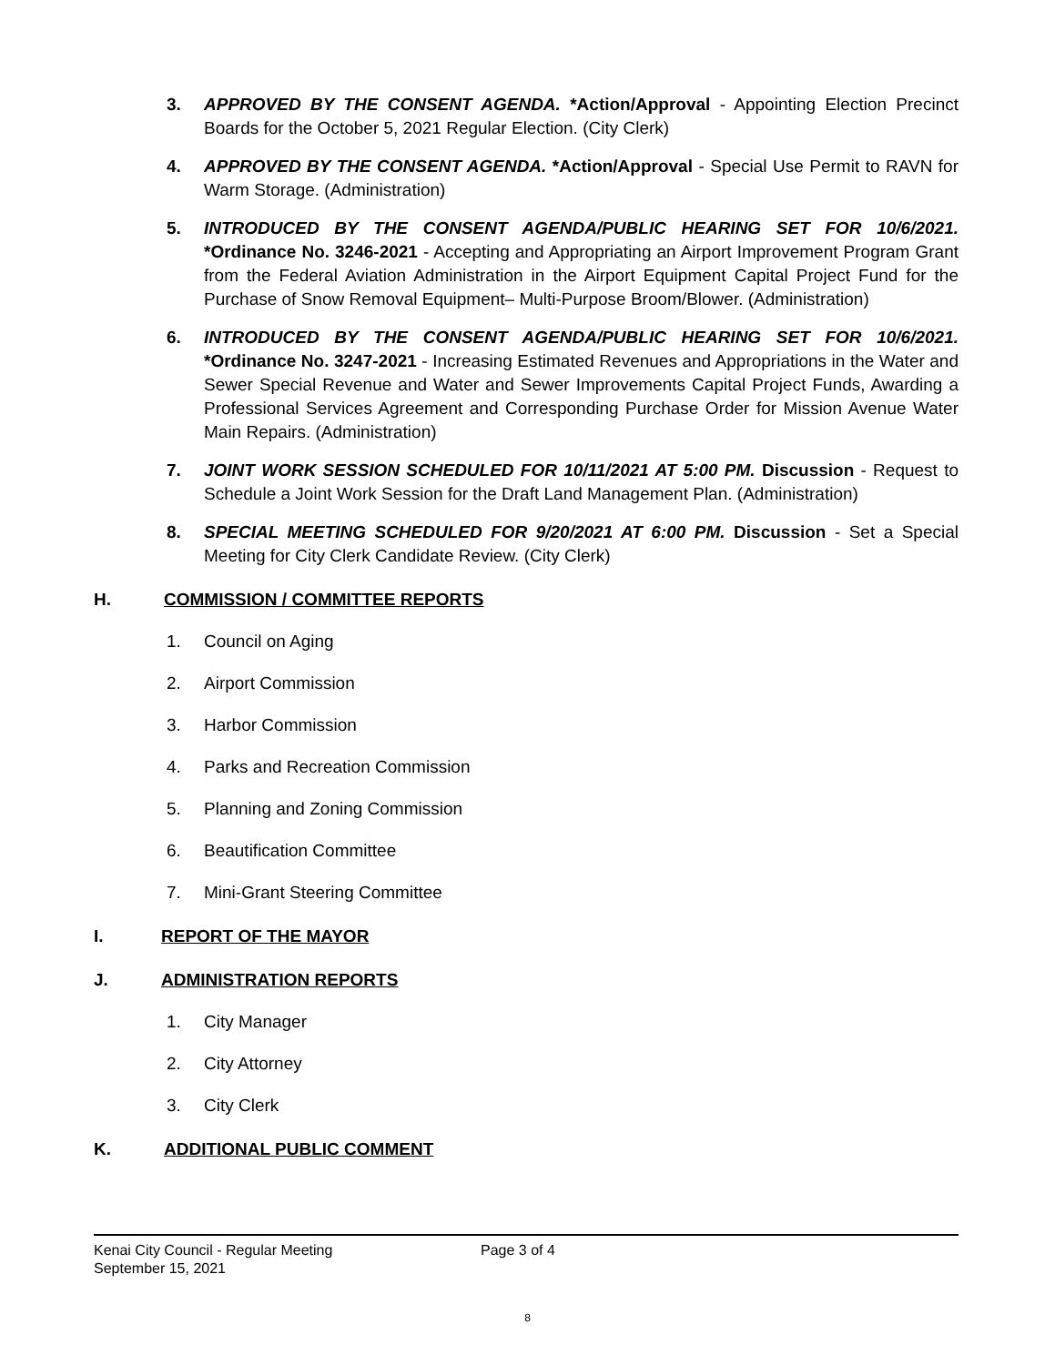3. APPROVED BY THE CONSENT AGENDA. *Action/Approval - Appointing Election Precinct Boards for the October 5, 2021 Regular Election. (City Clerk)
4. APPROVED BY THE CONSENT AGENDA. *Action/Approval - Special Use Permit to RAVN for Warm Storage. (Administration)
5. INTRODUCED BY THE CONSENT AGENDA/PUBLIC HEARING SET FOR 10/6/2021. *Ordinance No. 3246-2021 - Accepting and Appropriating an Airport Improvement Program Grant from the Federal Aviation Administration in the Airport Equipment Capital Project Fund for the Purchase of Snow Removal Equipment– Multi-Purpose Broom/Blower. (Administration)
6. INTRODUCED BY THE CONSENT AGENDA/PUBLIC HEARING SET FOR 10/6/2021. *Ordinance No. 3247-2021 - Increasing Estimated Revenues and Appropriations in the Water and Sewer Special Revenue and Water and Sewer Improvements Capital Project Funds, Awarding a Professional Services Agreement and Corresponding Purchase Order for Mission Avenue Water Main Repairs. (Administration)
7. JOINT WORK SESSION SCHEDULED FOR 10/11/2021 AT 5:00 PM. Discussion - Request to Schedule a Joint Work Session for the Draft Land Management Plan. (Administration)
8. SPECIAL MEETING SCHEDULED FOR 9/20/2021 AT 6:00 PM. Discussion - Set a Special Meeting for City Clerk Candidate Review. (City Clerk)
H. COMMISSION / COMMITTEE REPORTS
1. Council on Aging
2. Airport Commission
3. Harbor Commission
4. Parks and Recreation Commission
5. Planning and Zoning Commission
6. Beautification Committee
7. Mini-Grant Steering Committee
I. REPORT OF THE MAYOR
J. ADMINISTRATION REPORTS
1. City Manager
2. City Attorney
3. City Clerk
K. ADDITIONAL PUBLIC COMMENT
Kenai City Council - Regular Meeting Page 3 of 4
September 15, 2021
8